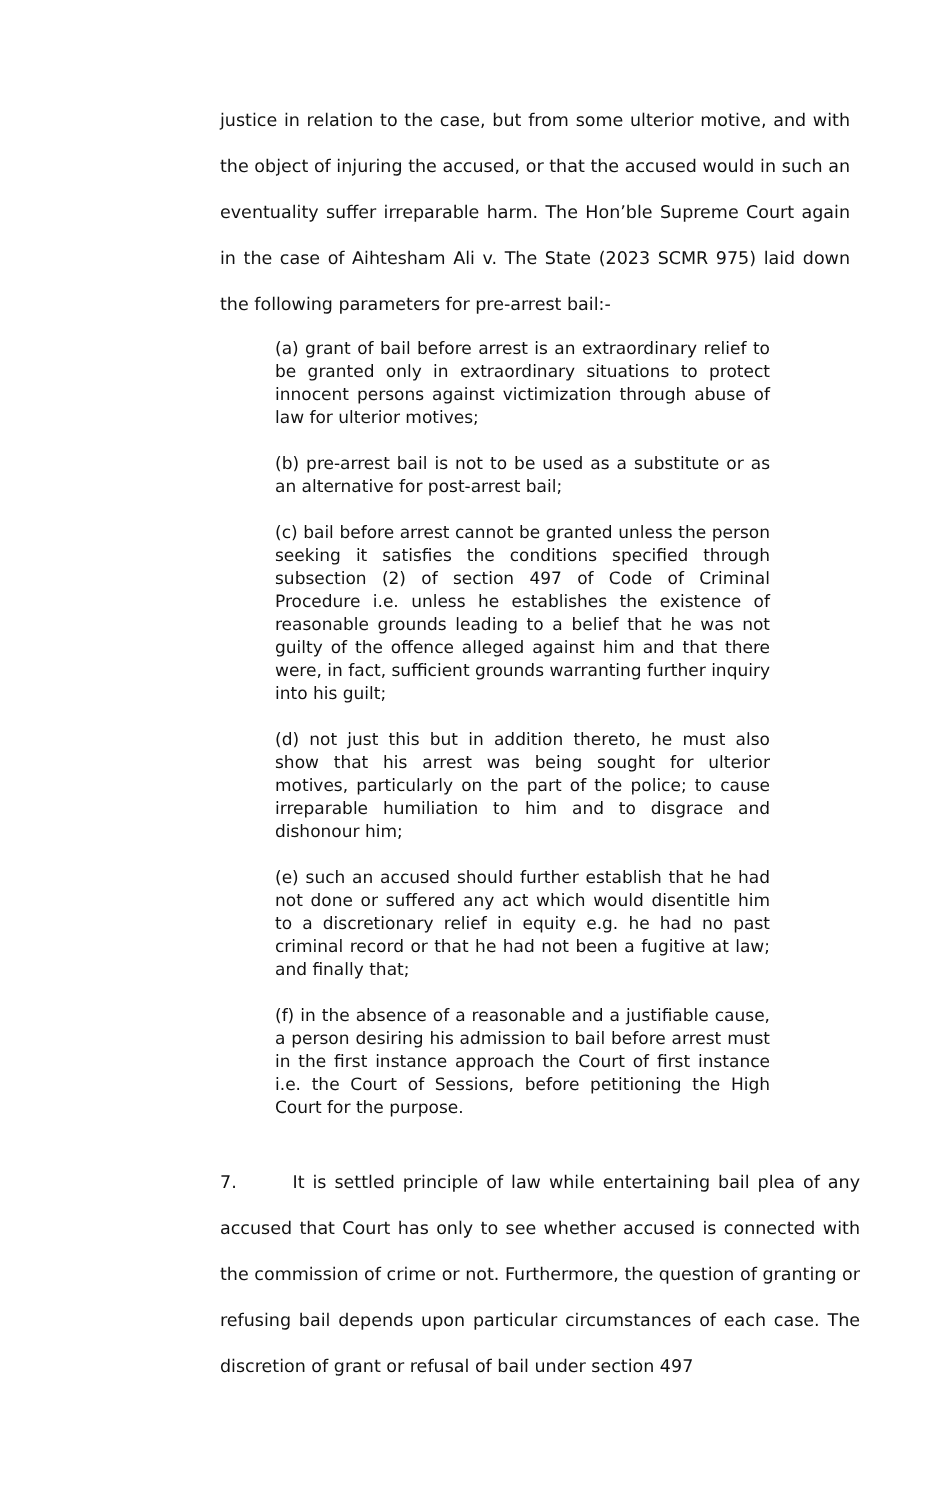justice in relation to the case, but from some ulterior motive, and with the object of injuring the accused, or that the accused would in such an eventuality suffer irreparable harm. The Hon’ble Supreme Court again in the case of Aihtesham Ali v. The State (2023 SCMR 975) laid down the following parameters for pre-arrest bail:-
(a) grant of bail before arrest is an extraordinary relief to be granted only in extraordinary situations to protect innocent persons against victimization through abuse of law for ulterior motives;
(b) pre-arrest bail is not to be used as a substitute or as an alternative for post-arrest bail;
(c) bail before arrest cannot be granted unless the person seeking it satisfies the conditions specified through subsection (2) of section 497 of Code of Criminal Procedure i.e. unless he establishes the existence of reasonable grounds leading to a belief that he was not guilty of the offence alleged against him and that there were, in fact, sufficient grounds warranting further inquiry into his guilt;
(d) not just this but in addition thereto, he must also show that his arrest was being sought for ulterior motives, particularly on the part of the police; to cause irreparable humiliation to him and to disgrace and dishonour him;
(e) such an accused should further establish that he had not done or suffered any act which would disentitle him to a discretionary relief in equity e.g. he had no past criminal record or that he had not been a fugitive at law; and finally that;
(f) in the absence of a reasonable and a justifiable cause, a person desiring his admission to bail before arrest must in the first instance approach the Court of first instance i.e. the Court of Sessions, before petitioning the High Court for the purpose.
7. It is settled principle of law while entertaining bail plea of any accused that Court has only to see whether accused is connected with the commission of crime or not. Furthermore, the question of granting or refusing bail depends upon particular circumstances of each case. The discretion of grant or refusal of bail under section 497